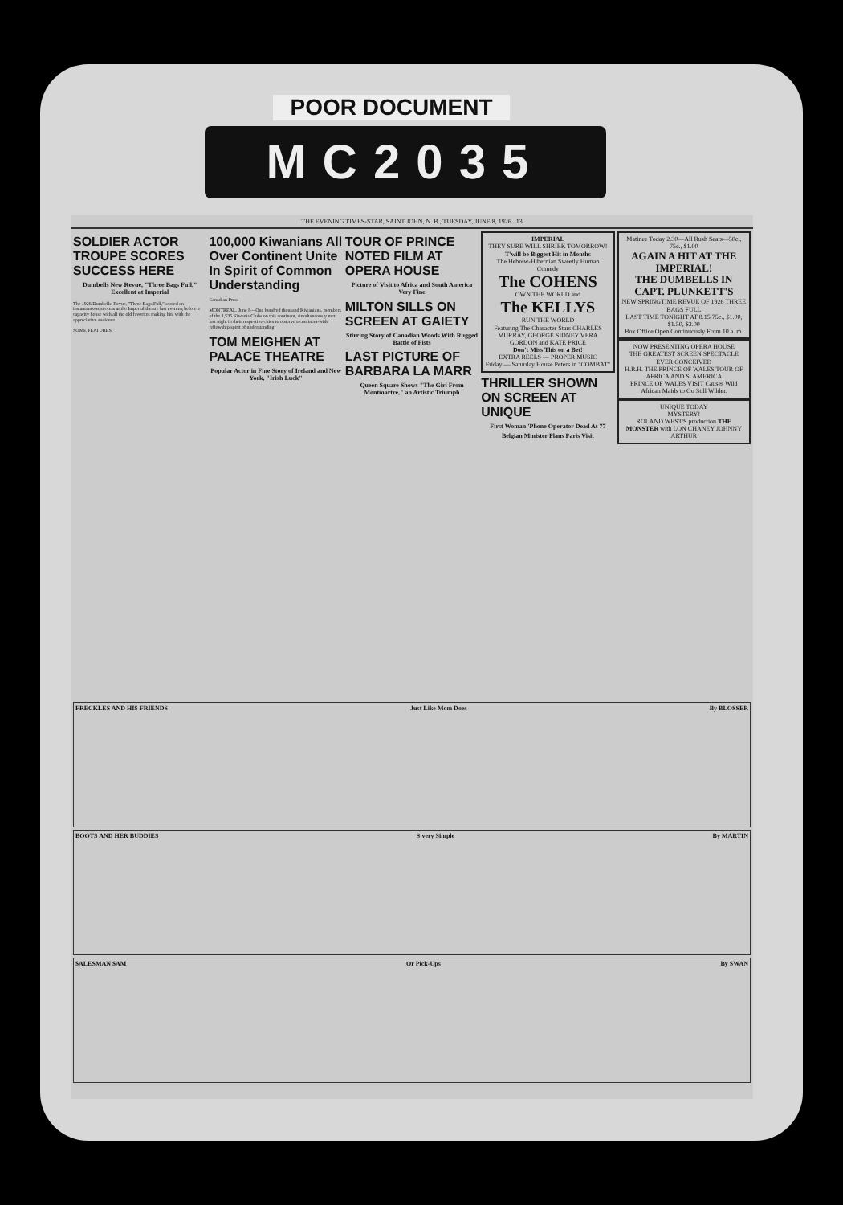POOR DOCUMENT
MC2035
THE EVENING TIMES-STAR, SAINT JOHN, N. B., TUESDAY, JUNE 8, 1926 13
SOLDIER ACTOR TROUPE SCORES SUCCESS HERE
Dumbells New Revue, "Three Bags Full," Excellent at Imperial
The 1926 Dumbells' Revue, "Three Bags Full," scored an instantaneous success at the Imperial theatre last evening before a capacity house with all the old favorites making hits with the appreciative audience.
SOME FEATURES.
100,000 Kiwanians All Over Continent Unite In Spirit of Common Understanding
Canadian Press
MONTREAL, June 8—One hundred thousand Kiwanians, members of the 1,535 Kiwanis Clubs on this continent, simultaneously met last night in their respective cities to observe a continent-wide fellowship spirit of understanding.
TOM MEIGHEN AT PALACE THEATRE
Popular Actor in Fine Story of Ireland and New York, "Irish Luck"
TOUR OF PRINCE NOTED FILM AT OPERA HOUSE
Picture of Visit to Africa and South America Very Fine
MILTON SILLS ON SCREEN AT GAIETY
Stirring Story of Canadian Woods With Rugged Battle of Fists
LAST PICTURE OF BARBARA LA MARR
Queen Square Shows "The Girl From Montmartre," an Artistic Triumph
IMPERIAL
THEY SURE WILL SHRIEK TOMORROW!
T'will be Biggest Hit in Months
The Hebrew-Hibernian Sweetly Human Comedy
The COHENS
OWN THE WORLD and
The KELLYS
RUN THE WORLD
Featuring The Character Stars CHARLES MURRAY, GEORGE SIDNEY VERA GORDON and KATE PRICE
Don't Miss This on a Bet!
EXTRA REELS — PROPER MUSIC
Friday — Saturday House Peters in "COMBAT"
THRILLER SHOWN ON SCREEN AT UNIQUE
First Woman 'Phone Operator Dead At 77
Belgian Minister Plans Paris Visit
Matinee Today 2.30—All Rush Seats—50c., 75c., $1.00
AGAIN A HIT AT THE IMPERIAL!
THE DUMBELLS IN CAPT. PLUNKETT'S
NEW SPRINGTIME REVUE OF 1926 THREE BAGS FULL
LAST TIME TONIGHT AT 8.15 75c., $1.00, $1.50, $2.00
Box Office Open Continuously From 10 a. m.
NOW PRESENTING OPERA HOUSE
THE GREATEST SCREEN SPECTACLE EVER CONCEIVED
H.R.H. THE PRINCE OF WALES TOUR OF AFRICA AND S. AMERICA
PRINCE OF WALES VISIT Causes Wild African Maids to Go Still Wilder.
UNIQUE TODAY
MYSTERY!
ROLAND WEST'S production THE MONSTER with LON CHANEY JOHNNY ARTHUR
FRECKLES AND HIS FRIENDS Just Like Mom Does By BLOSSER
BOOTS AND HER BUDDIES S'very Simple By MARTIN
$ALESMAN $AM Or Pick-Ups By SWAN